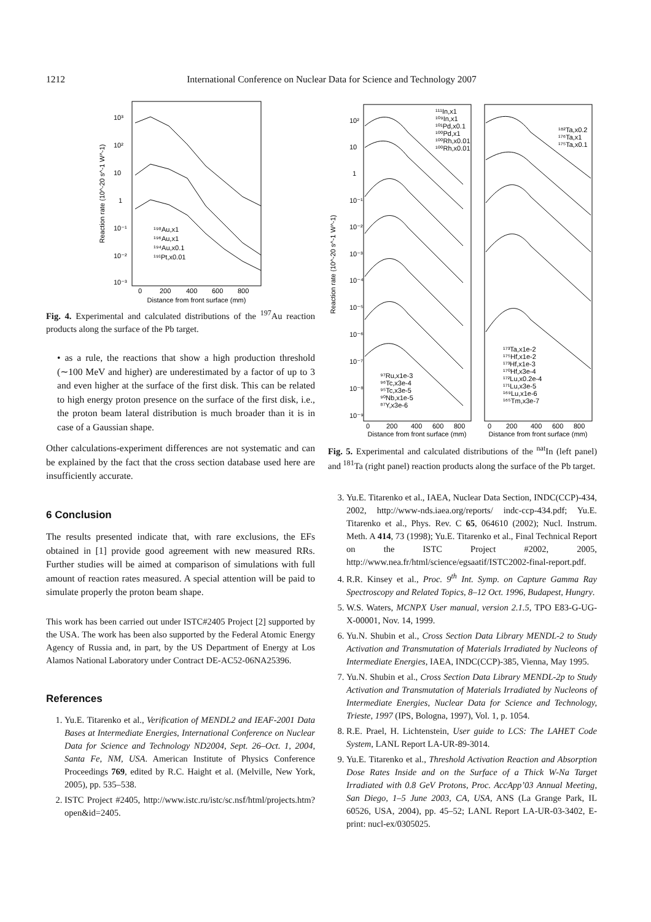1212
International Conference on Nuclear Data for Science and Technology 2007
Reaction rate (10^-20 s^-1 W^-1)
10³
10²
10
1
10⁻¹
10⁻²
10⁻³
0
200
400
600
800
Distance from front surface (mm)
¹⁹⁸Au,x1
¹⁹⁶Au,x1
¹⁹⁴Au,x0.1
¹⁹¹Pt,x0.01
Fig. 4. Experimental and calculated distributions of the <sup>197</sup>Au reaction products along the surface of the Pb target.
• as a rule, the reactions that show a high production threshold (∼100 MeV and higher) are underestimated by a factor of up to 3 and even higher at the surface of the first disk. This can be related to high energy proton presence on the surface of the first disk, i.e., the proton beam lateral distribution is much broader than it is in case of a Gaussian shape.
Other calculations-experiment differences are not systematic and can be explained by the fact that the cross section database used here are insufficiently accurate.
6 Conclusion
The results presented indicate that, with rare exclusions, the EFs obtained in [1] provide good agreement with new measured RRs. Further studies will be aimed at comparison of simulations with full amount of reaction rates measured. A special attention will be paid to simulate properly the proton beam shape.
This work has been carried out under ISTC#2405 Project [2] supported by the USA. The work has been also supported by the Federal Atomic Energy Agency of Russia and, in part, by the US Department of Energy at Los Alamos National Laboratory under Contract DE-AC52-06NA25396.
References
1. Yu.E. Titarenko et al., Verification of MENDL2 and IEAF-2001 Data Bases at Intermediate Energies, International Conference on Nuclear Data for Science and Technology ND2004, Sept. 26–Oct. 1, 2004, Santa Fe, NM, USA. American Institute of Physics Conference Proceedings 769, edited by R.C. Haight et al. (Melville, New York, 2005), pp. 535–538.
2. ISTC Project #2405, http://www.istc.ru/istc/sc.nsf/html/projects.htm?open&id=2405.
Reaction rate (10^-20 s^-1 W^-1)
10²
10
1
10⁻¹
10⁻²
10⁻³
10⁻⁴
10⁻⁵
10⁻⁶
10⁻⁷
10⁻⁸
10⁻⁹
0
200
400
600
800
0
200
400
600
800
Distance from front surface (mm)
Distance from front surface (mm)
¹¹¹In,x1
¹⁰⁹In,x1
¹⁰¹Pd,x0.1
¹⁰⁰Pd,x1
¹⁰⁰Rh,x0.01
¹⁰⁰Rh,x0.01
⁹⁷Ru,x1e-3
⁹⁶Tc,x3e-4
⁹⁵Tc,x3e-5
⁹⁰Nb,x1e-5
⁸⁷Y,x3e-6
¹⁸²Ta,x0.2
¹⁷⁶Ta,x1
¹⁷⁵Ta,x0.1
¹⁷³Ta,x1e-2
¹⁷⁵Hf,x1e-2
¹⁷³Hf,x1e-3
¹⁷⁰Hf,x3e-4
¹⁷²Lu,x0.2e-4
¹⁷¹Lu,x3e-5
¹⁶⁹Lu,x1e-6
¹⁶⁵Tm,x3e-7
Fig. 5. Experimental and calculated distributions of the <sup>nat</sup>In (left panel) and <sup>181</sup>Ta (right panel) reaction products along the surface of the Pb target.
3. Yu.E. Titarenko et al., IAEA, Nuclear Data Section, INDC(CCP)-434, 2002, http://www-nds.iaea.org/reports/ indc-ccp-434.pdf; Yu.E. Titarenko et al., Phys. Rev. C 65, 064610 (2002); Nucl. Instrum. Meth. A 414, 73 (1998); Yu.E. Titarenko et al., Final Technical Report on the ISTC Project #2002, 2005, http://www.nea.fr/html/science/egsaatif/ISTC2002-final-report.pdf.
4. R.R. Kinsey et al., Proc. 9<sup>th</sup> Int. Symp. on Capture Gamma Ray Spectroscopy and Related Topics, 8–12 Oct. 1996, Budapest, Hungry.
5. W.S. Waters, MCNPX User manual, version 2.1.5, TPO E83-G-UG-X-00001, Nov. 14, 1999.
6. Yu.N. Shubin et al., Cross Section Data Library MENDL-2 to Study Activation and Transmutation of Materials Irradiated by Nucleons of Intermediate Energies, IAEA, INDC(CCP)-385, Vienna, May 1995.
7. Yu.N. Shubin et al., Cross Section Data Library MENDL-2p to Study Activation and Transmutation of Materials Irradiated by Nucleons of Intermediate Energies, Nuclear Data for Science and Technology, Trieste, 1997 (IPS, Bologna, 1997), Vol. 1, p. 1054.
8. R.E. Prael, H. Lichtenstein, User guide to LCS: The LAHET Code System, LANL Report LA-UR-89-3014.
9. Yu.E. Titarenko et al., Threshold Activation Reaction and Absorption Dose Rates Inside and on the Surface of a Thick W-Na Target Irradiated with 0.8 GeV Protons, Proc. AccApp’03 Annual Meeting, San Diego, 1–5 June 2003, CA, USA, ANS (La Grange Park, IL 60526, USA, 2004), pp. 45–52; LANL Report LA-UR-03-3402, E-print: nucl-ex/0305025.